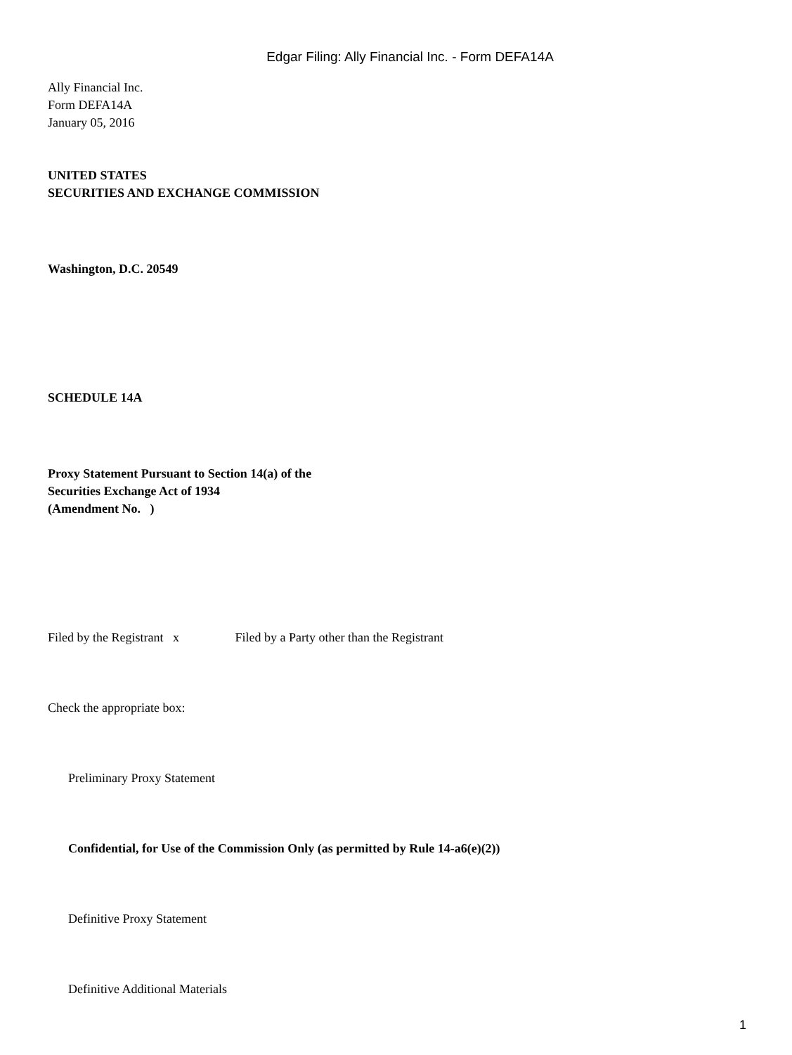Edgar Filing: Ally Financial Inc. - Form DEFA14A
Ally Financial Inc.
Form DEFA14A
January 05, 2016
UNITED STATES
SECURITIES AND EXCHANGE COMMISSION
Washington, D.C. 20549
SCHEDULE 14A
Proxy Statement Pursuant to Section 14(a) of the
Securities Exchange Act of 1934
(Amendment No. )
Filed by the Registrant x Filed by a Party other than the Registrant
Check the appropriate box:
Preliminary Proxy Statement
Confidential, for Use of the Commission Only (as permitted by Rule 14-a6(e)(2))
Definitive Proxy Statement
Definitive Additional Materials
1